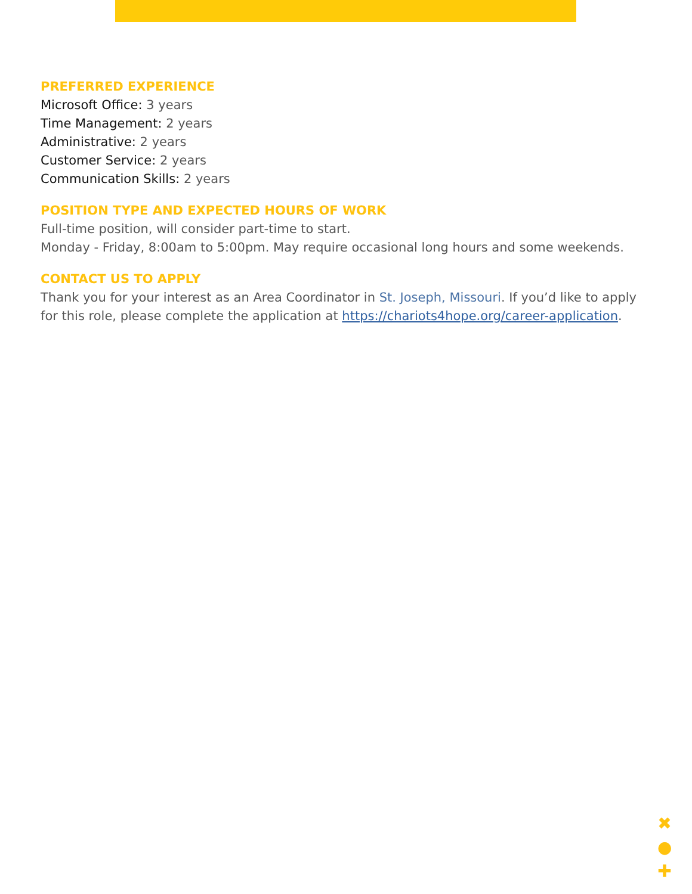PREFERRED EXPERIENCE
Microsoft Office: 3 years
Time Management: 2 years
Administrative: 2 years
Customer Service: 2 years
Communication Skills: 2 years
POSITION TYPE AND EXPECTED HOURS OF WORK
Full-time position, will consider part-time to start.
Monday - Friday, 8:00am to 5:00pm. May require occasional long hours and some weekends.
CONTACT US TO APPLY
Thank you for your interest as an Area Coordinator in St. Joseph, Missouri. If you’d like to apply for this role, please complete the application at https://chariots4hope.org/career-application.
✖
●
✚